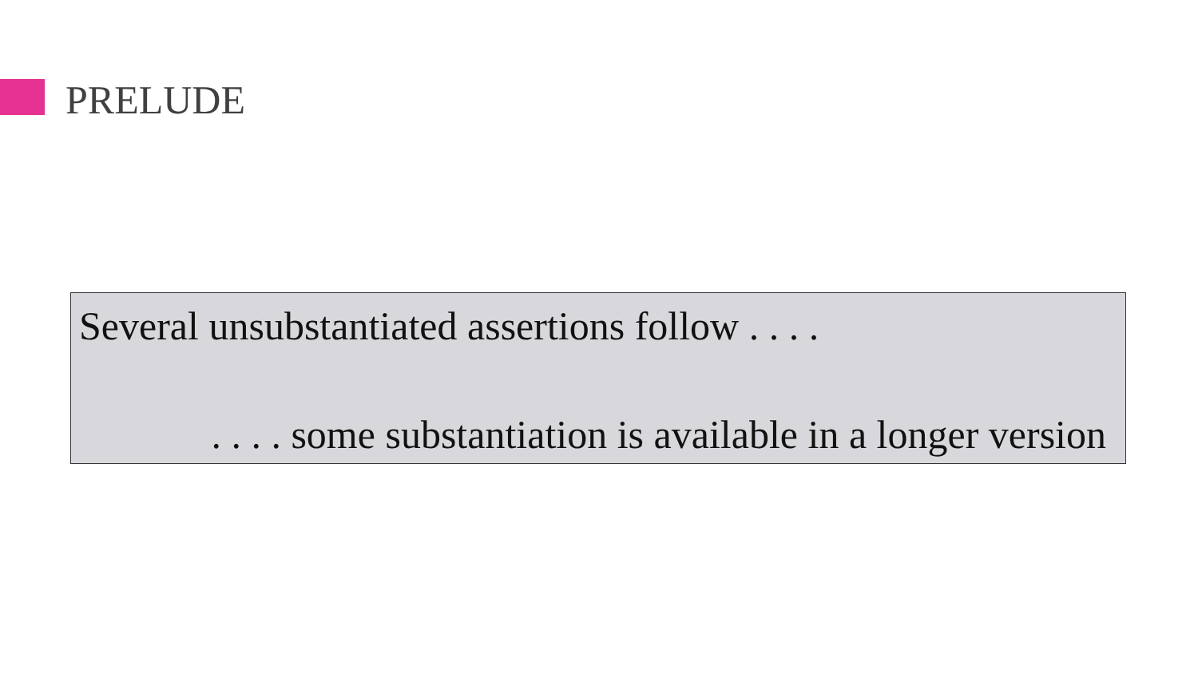PRELUDE
Several unsubstantiated assertions follow . . . .
. . . . some substantiation is available in a longer version